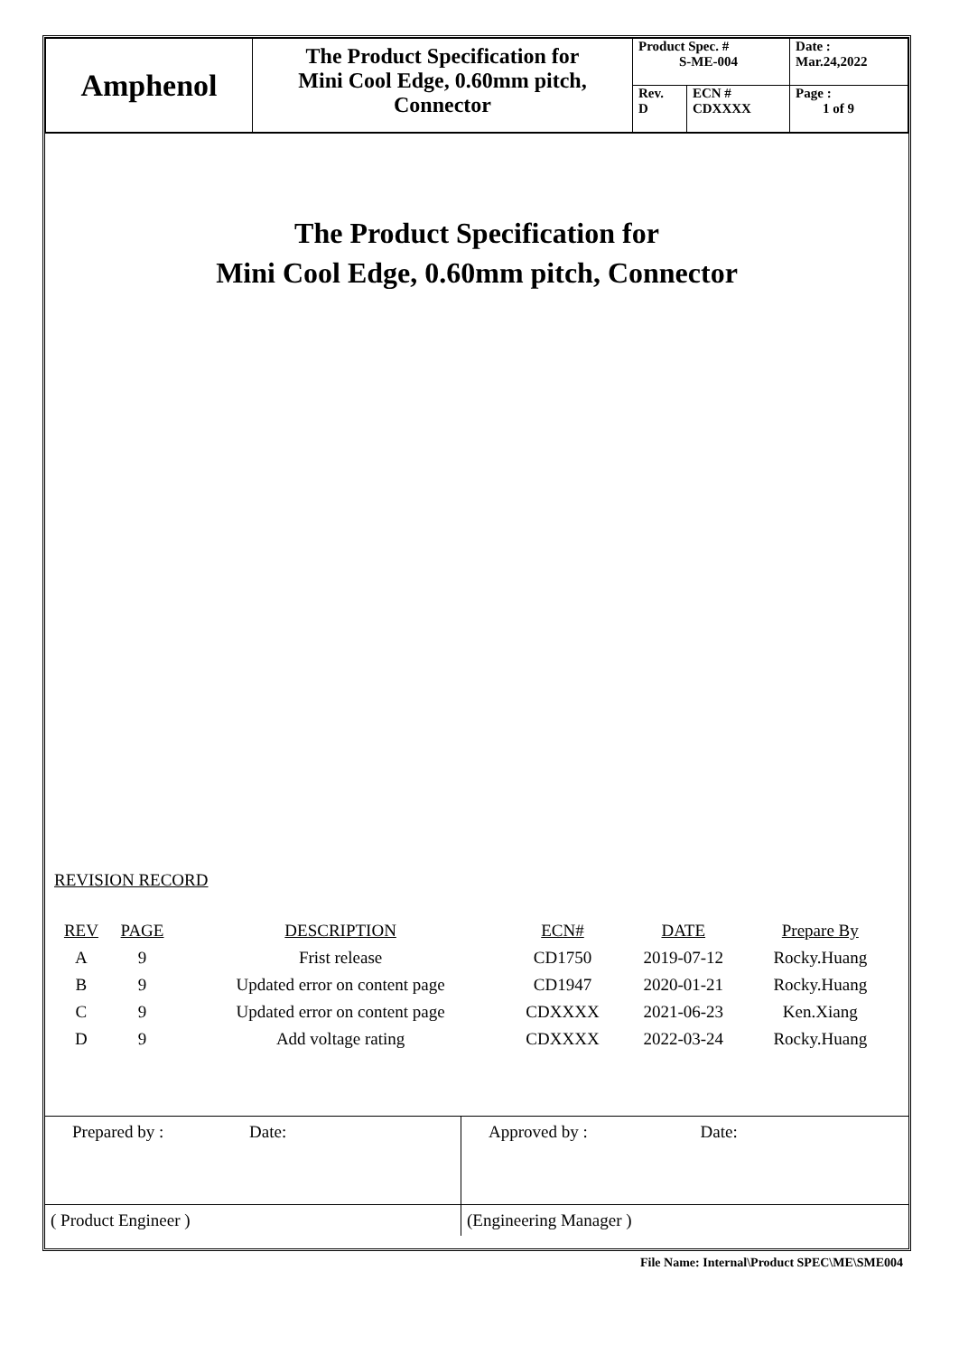| Amphenol | The Product Specification for Mini Cool Edge, 0.60mm pitch, Connector | Product Spec. # S-ME-004 | | Date : Mar.24,2022 |
| | | Rev. D | ECN # CDXXXX | Page : 1 of 9 |
The Product Specification for
Mini Cool Edge, 0.60mm pitch, Connector
REVISION RECORD
| REV | PAGE | DESCRIPTION | ECN# | DATE | Prepare By |
| --- | --- | --- | --- | --- | --- |
| A | 9 | Frist release | CD1750 | 2019-07-12 | Rocky.Huang |
| B | 9 | Updated error on content page | CD1947 | 2020-01-21 | Rocky.Huang |
| C | 9 | Updated error on content page | CDXXXX | 2021-06-23 | Ken.Xiang |
| D | 9 | Add voltage rating | CDXXXX | 2022-03-24 | Rocky.Huang |
| Prepared by : Date: | Approved by : Date: |
| ( Product Engineer ) | (Engineering Manager ) |
File Name: Internal\Product SPEC\ME\SME004